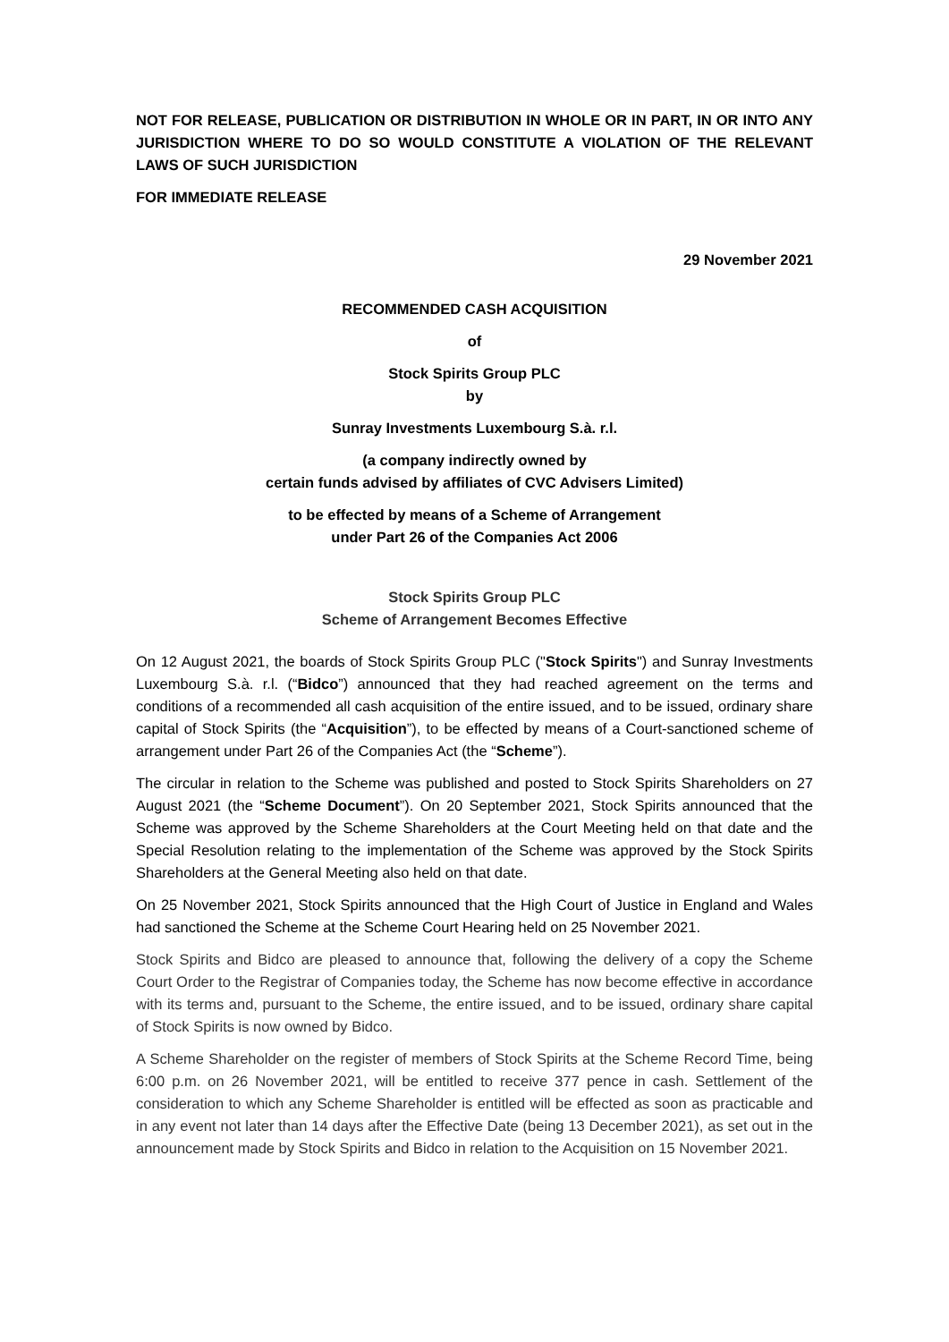NOT FOR RELEASE, PUBLICATION OR DISTRIBUTION IN WHOLE OR IN PART, IN OR INTO ANY JURISDICTION WHERE TO DO SO WOULD CONSTITUTE A VIOLATION OF THE RELEVANT LAWS OF SUCH JURISDICTION
FOR IMMEDIATE RELEASE
29 November 2021
RECOMMENDED CASH ACQUISITION
of
Stock Spirits Group PLC
by
Sunray Investments Luxembourg S.à. r.l.
(a company indirectly owned by
certain funds advised by affiliates of CVC Advisers Limited)
to be effected by means of a Scheme of Arrangement
under Part 26 of the Companies Act 2006
Stock Spirits Group PLC
Scheme of Arrangement Becomes Effective
On 12 August 2021, the boards of Stock Spirits Group PLC ("Stock Spirits") and Sunray Investments Luxembourg S.à. r.l. (“Bidco”) announced that they had reached agreement on the terms and conditions of a recommended all cash acquisition of the entire issued, and to be issued, ordinary share capital of Stock Spirits (the “Acquisition”), to be effected by means of a Court-sanctioned scheme of arrangement under Part 26 of the Companies Act (the “Scheme”).
The circular in relation to the Scheme was published and posted to Stock Spirits Shareholders on 27 August 2021 (the “Scheme Document”). On 20 September 2021, Stock Spirits announced that the Scheme was approved by the Scheme Shareholders at the Court Meeting held on that date and the Special Resolution relating to the implementation of the Scheme was approved by the Stock Spirits Shareholders at the General Meeting also held on that date.
On 25 November 2021, Stock Spirits announced that the High Court of Justice in England and Wales had sanctioned the Scheme at the Scheme Court Hearing held on 25 November 2021.
Stock Spirits and Bidco are pleased to announce that, following the delivery of a copy the Scheme Court Order to the Registrar of Companies today, the Scheme has now become effective in accordance with its terms and, pursuant to the Scheme, the entire issued, and to be issued, ordinary share capital of Stock Spirits is now owned by Bidco.
A Scheme Shareholder on the register of members of Stock Spirits at the Scheme Record Time, being 6:00 p.m. on 26 November 2021, will be entitled to receive 377 pence in cash. Settlement of the consideration to which any Scheme Shareholder is entitled will be effected as soon as practicable and in any event not later than 14 days after the Effective Date (being 13 December 2021), as set out in the announcement made by Stock Spirits and Bidco in relation to the Acquisition on 15 November 2021.